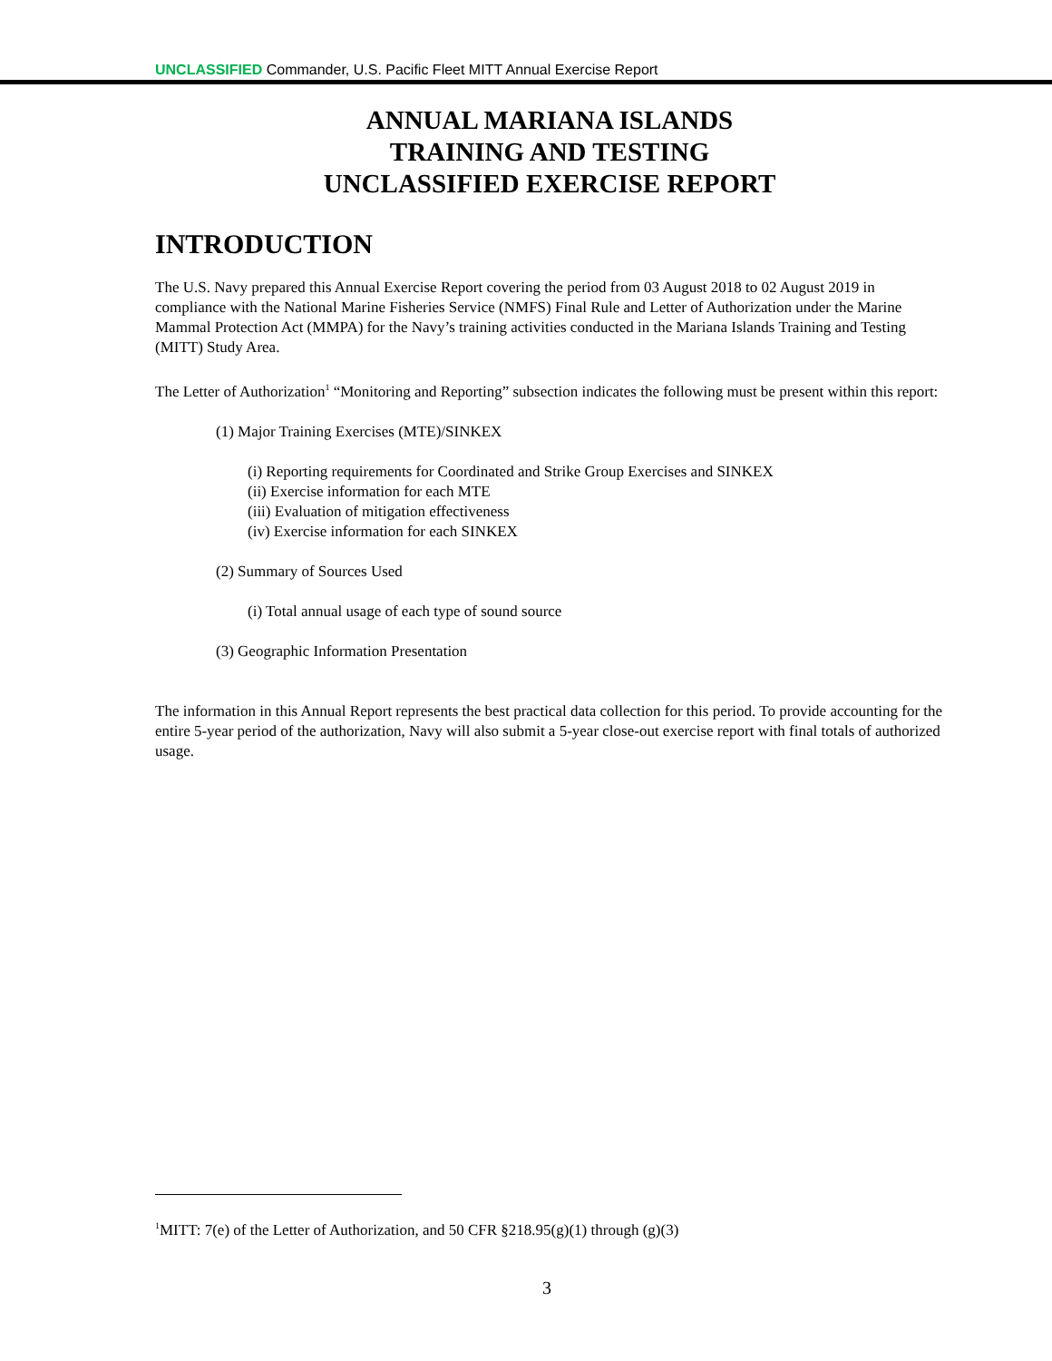UNCLASSIFIED Commander, U.S. Pacific Fleet MITT Annual Exercise Report
ANNUAL MARIANA ISLANDS
TRAINING AND TESTING
UNCLASSIFIED EXERCISE REPORT
INTRODUCTION
The U.S. Navy prepared this Annual Exercise Report covering the period from 03 August 2018 to 02 August 2019 in compliance with the National Marine Fisheries Service (NMFS) Final Rule and Letter of Authorization under the Marine Mammal Protection Act (MMPA) for the Navy’s training activities conducted in the Mariana Islands Training and Testing (MITT) Study Area.
The Letter of Authorization<sup>1</sup> “Monitoring and Reporting” subsection indicates the following must be present within this report:
(1) Major Training Exercises (MTE)/SINKEX
(i) Reporting requirements for Coordinated and Strike Group Exercises and SINKEX
(ii) Exercise information for each MTE
(iii) Evaluation of mitigation effectiveness
(iv) Exercise information for each SINKEX
(2) Summary of Sources Used
(i) Total annual usage of each type of sound source
(3) Geographic Information Presentation
The information in this Annual Report represents the best practical data collection for this period. To provide accounting for the entire 5-year period of the authorization, Navy will also submit a 5-year close-out exercise report with final totals of authorized usage.
<sup>1</sup> MITT: 7(e) of the Letter of Authorization, and 50 CFR §218.95(g)(1) through (g)(3)
3